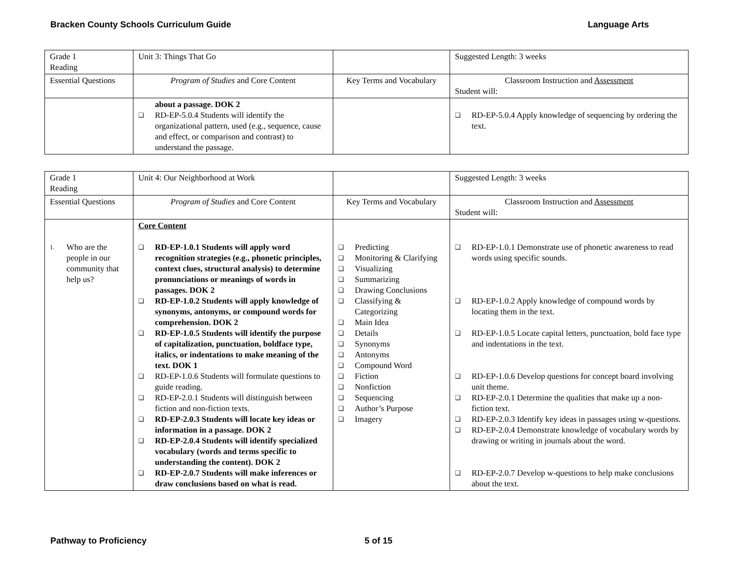Bracken County Schools Curriculum Guide Language Arts
| Grade 1 Reading | Unit 3: Things That Go | | Suggested Length: 3 weeks |
| Essential Questions | Program of Studies and Core Content | Key Terms and Vocabulary | Classroom Instruction and Assessment Student will: |
| | about a passage. DOK 2 ❑ RD-EP-5.0.4 Students will identify the organizational pattern, used (e.g., sequence, cause and effect, or comparison and contrast) to understand the passage. | | ❑ RD-EP-5.0.4 Apply knowledge of sequencing by ordering the text. |
| Grade 1 Reading | Unit 4: Our Neighborhood at Work | | Suggested Length: 3 weeks |
| Essential Questions | Program of Studies and Core Content | Key Terms and Vocabulary | Classroom Instruction and Assessment Student will: |
| 1. Who are the people in our community that help us? | Core Content ❑ RD-EP-1.0.1 Students will apply word recognition strategies (e.g., phonetic principles, context clues, structural analysis) to determine pronunciations or meanings of words in passages. DOK 2 ❑ RD-EP-1.0.2 Students will apply knowledge of synonyms, antonyms, or compound words for comprehension. DOK 2 ❑ RD-EP-1.0.5 Students will identify the purpose of capitalization, punctuation, boldface type, italics, or indentations to make meaning of the text. DOK 1 ❑ RD-EP-1.0.6 Students will formulate questions to guide reading. ❑ RD-EP-2.0.1 Students will distinguish between fiction and non-fiction texts. ❑ RD-EP-2.0.3 Students will locate key ideas or information in a passage. DOK 2 ❑ RD-EP-2.0.4 Students will identify specialized vocabulary (words and terms specific to understanding the content). DOK 2 ❑ RD-EP-2.0.7 Students will make inferences or draw conclusions based on what is read. | ❑ Predicting ❑ Monitoring & Clarifying ❑ Visualizing ❑ Summarizing ❑ Drawing Conclusions ❑ Classifying & Categorizing ❑ Main Idea ❑ Details ❑ Synonyms ❑ Antonyms ❑ Compound Word ❑ Fiction ❑ Nonfiction ❑ Sequencing ❑ Author’s Purpose ❑ Imagery | ❑ RD-EP-1.0.1 Demonstrate use of phonetic awareness to read words using specific sounds. ❑ RD-EP-1.0.2 Apply knowledge of compound words by locating them in the text. ❑ RD-EP-1.0.5 Locate capital letters, punctuation, bold face type and indentations in the text. ❑ RD-EP-1.0.6 Develop questions for concept board involving unit theme. ❑ RD-EP-2.0.1 Determine the qualities that make up a non-fiction text. ❑ RD-EP-2.0.3 Identify key ideas in passages using w-questions. ❑ RD-EP-2.0.4 Demonstrate knowledge of vocabulary words by drawing or writing in journals about the word. ❑ RD-EP-2.0.7 Develop w-questions to help make conclusions about the text. |
Pathway to Proficiency 5 of 15